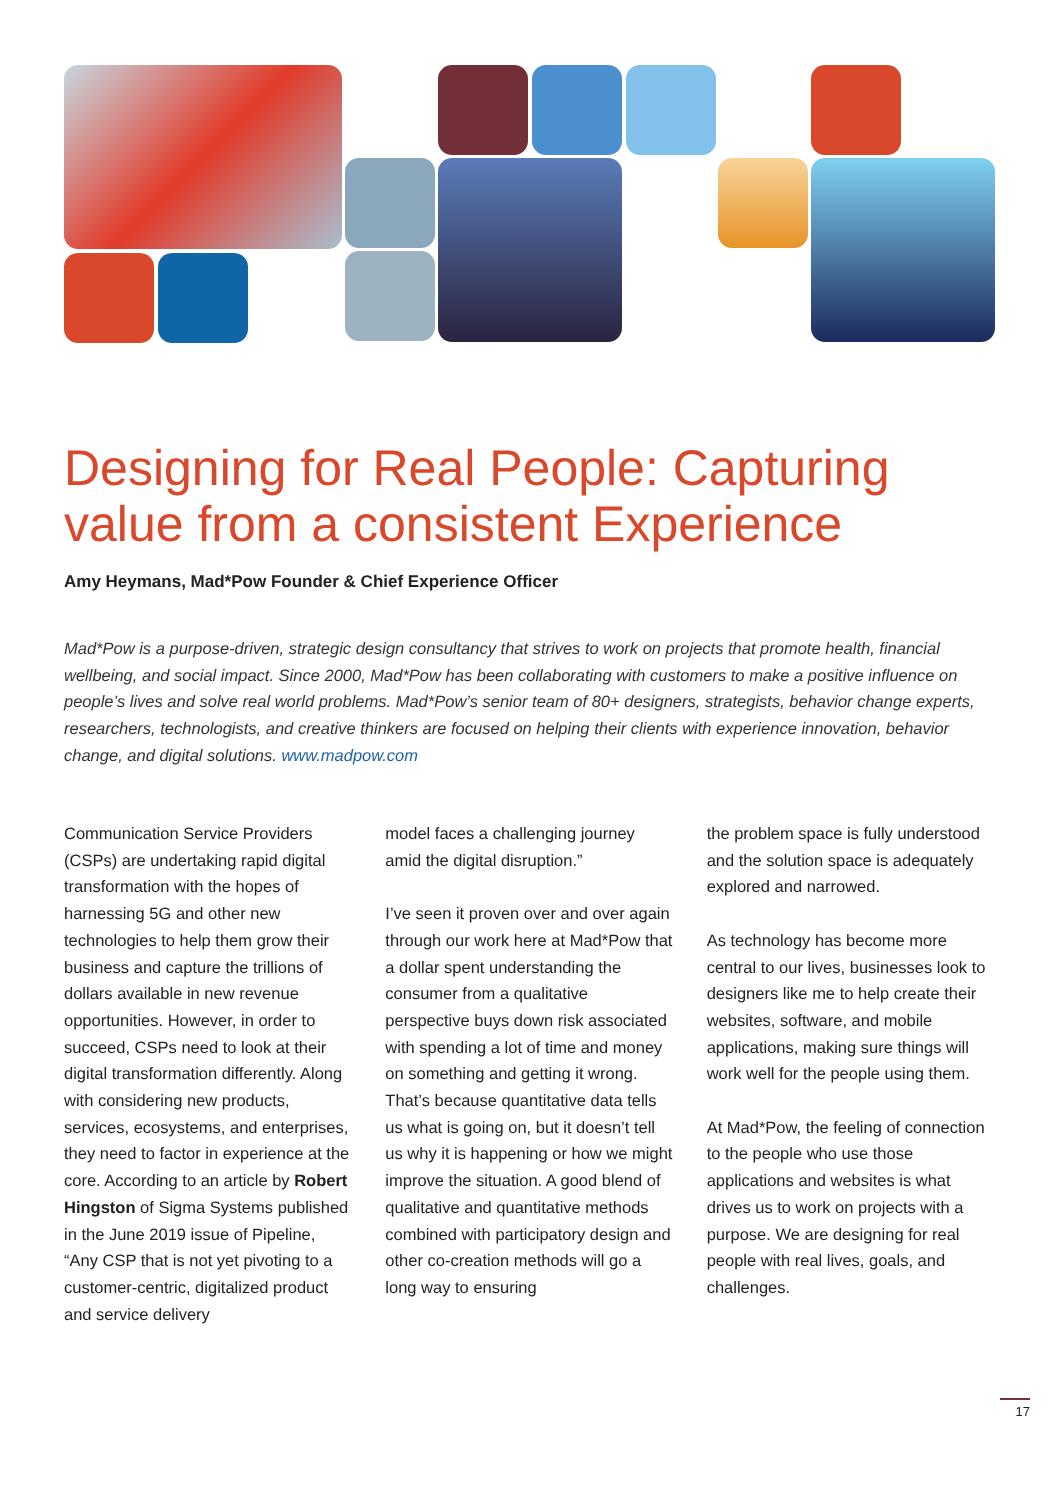Designing for Real People: Capturing value from a consistent Experience
Amy Heymans, Mad*Pow Founder & Chief Experience Officer
Mad*Pow is a purpose-driven, strategic design consultancy that strives to work on projects that promote health, financial wellbeing, and social impact. Since 2000, Mad*Pow has been collaborating with customers to make a positive influence on people’s lives and solve real world problems. Mad*Pow’s senior team of 80+ designers, strategists, behavior change experts, researchers, technologists, and creative thinkers are focused on helping their clients with experience innovation, behavior change, and digital solutions. www.madpow.com
Communication Service Providers (CSPs) are undertaking rapid digital transformation with the hopes of harnessing 5G and other new technologies to help them grow their business and capture the trillions of dollars available in new revenue opportunities. However, in order to succeed, CSPs need to look at their digital transformation differently. Along with considering new products, services, ecosystems, and enterprises, they need to factor in experience at the core. According to an article by Robert Hingston of Sigma Systems published in the June 2019 issue of Pipeline, “Any CSP that is not yet pivoting to a customer-centric, digitalized product and service delivery
model faces a challenging journey amid the digital disruption.”
I’ve seen it proven over and over again through our work here at Mad*Pow that a dollar spent understanding the consumer from a qualitative perspective buys down risk associated with spending a lot of time and money on something and getting it wrong. That’s because quantitative data tells us what is going on, but it doesn’t tell us why it is happening or how we might improve the situation. A good blend of qualitative and quantitative methods combined with participatory design and other co-creation methods will go a long way to ensuring
the problem space is fully understood and the solution space is adequately explored and narrowed.
As technology has become more central to our lives, businesses look to designers like me to help create their websites, software, and mobile applications, making sure things will work well for the people using them.
At Mad*Pow, the feeling of connection to the people who use those applications and websites is what drives us to work on projects with a purpose. We are designing for real people with real lives, goals, and challenges.
17